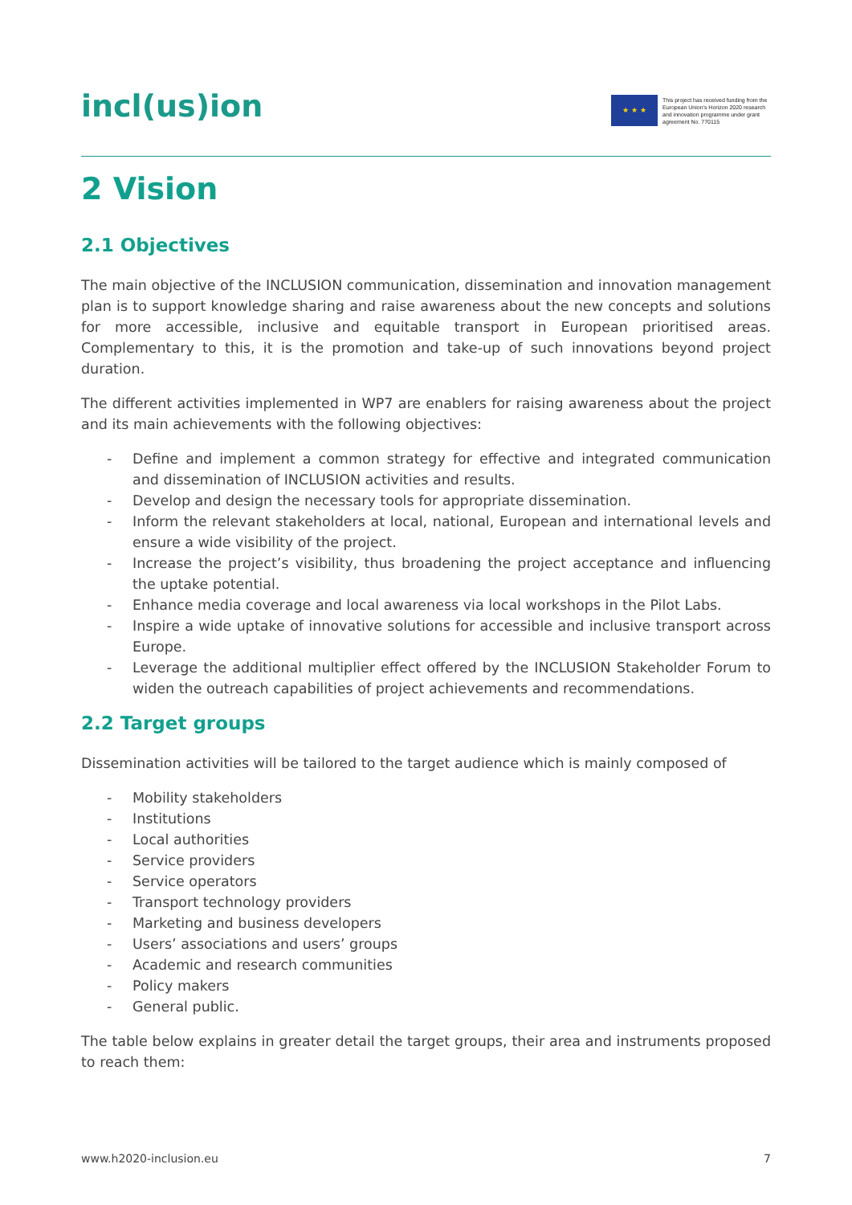incl(us)ion
★ ★ ★
This project has received funding from the European Union's Horizon 2020 research and innovation programme under grant agreement No. 770115
2 Vision
2.1 Objectives
The main objective of the INCLUSION communication, dissemination and innovation management plan is to support knowledge sharing and raise awareness about the new concepts and solutions for more accessible, inclusive and equitable transport in European prioritised areas. Complementary to this, it is the promotion and take-up of such innovations beyond project duration.
The different activities implemented in WP7 are enablers for raising awareness about the project and its main achievements with the following objectives:
- Define and implement a common strategy for effective and integrated communication and dissemination of INCLUSION activities and results.
- Develop and design the necessary tools for appropriate dissemination.
- Inform the relevant stakeholders at local, national, European and international levels and ensure a wide visibility of the project.
- Increase the project’s visibility, thus broadening the project acceptance and influencing the uptake potential.
- Enhance media coverage and local awareness via local workshops in the Pilot Labs.
- Inspire a wide uptake of innovative solutions for accessible and inclusive transport across Europe.
- Leverage the additional multiplier effect offered by the INCLUSION Stakeholder Forum to widen the outreach capabilities of project achievements and recommendations.
2.2 Target groups
Dissemination activities will be tailored to the target audience which is mainly composed of
- Mobility stakeholders
- Institutions
- Local authorities
- Service providers
- Service operators
- Transport technology providers
- Marketing and business developers
- Users’ associations and users’ groups
- Academic and research communities
- Policy makers
- General public.
The table below explains in greater detail the target groups, their area and instruments proposed to reach them:
www.h2020-inclusion.eu 7